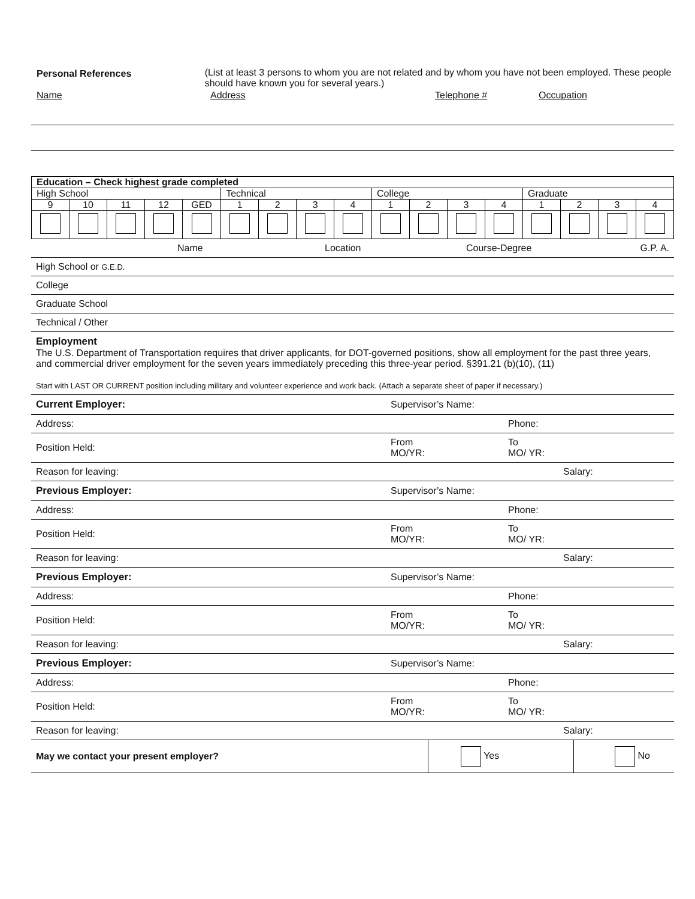Personal References (List at least 3 persons to whom you are not related and by whom you have not been employed. These people should have known you for several years.)
Name Address Telephone # Occupation
| Education – Check highest grade completed | | | | | | | | | | | | | | | | |
| High School | | | | | Technical | | | | College | | | | Graduate | | | |
| 9 | 10 | 11 | 12 | GED | 1 | 2 | 3 | 4 | 1 | 2 | 3 | 4 | 1 | 2 | 3 | 4 |
| | Name | Location | Course-Degree | G.P. A. |
| High School or G.E.D. | | | | |
| College | | | | |
| Graduate School | | | | |
| Technical / Other | | | | |
| Employment The U.S. Department of Transportation requires that driver applicants, for DOT-governed positions, show all employment for the past three years, and commercial driver employment for the seven years immediately preceding this three-year period. §391.21 (b)(10), (11) Start with LAST OR CURRENT position including military and volunteer experience and work back. (Attach a separate sheet of paper if necessary.) | | | | |
| Current Employer: | Supervisor’s Name: | |
| Address: | | Phone: |
| Position Held: | From MO/YR: | To MO/ YR: |
| Reason for leaving: | | Salary: |
| Previous Employer: | Supervisor’s Name: | |
| Address: | | Phone: |
| Position Held: | From MO/YR: | To MO/ YR: |
| Reason for leaving: | | Salary: |
| Previous Employer: | Supervisor’s Name: | |
| Address: | | Phone: |
| Position Held: | From MO/YR: | To MO/ YR: |
| Reason for leaving: | | Salary: |
| Previous Employer: | Supervisor’s Name: | |
| Address: | | Phone: |
| Position Held: | From MO/YR: | To MO/ YR: |
| Reason for leaving: | | Salary: |
| May we contact your present employer? | Yes | No |